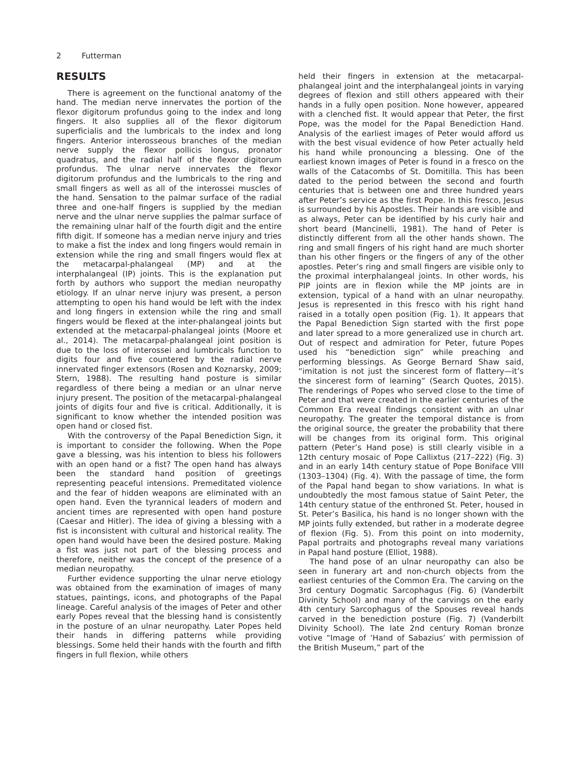2 Futterman
RESULTS
There is agreement on the functional anatomy of the hand. The median nerve innervates the portion of the flexor digitorum profundus going to the index and long fingers. It also supplies all of the flexor digitorum superficialis and the lumbricals to the index and long fingers. Anterior interosseous branches of the median nerve supply the flexor pollicis longus, pronator quadratus, and the radial half of the flexor digitorum profundus. The ulnar nerve innervates the flexor digitorum profundus and the lumbricals to the ring and small fingers as well as all of the interossei muscles of the hand. Sensation to the palmar surface of the radial three and one-half fingers is supplied by the median nerve and the ulnar nerve supplies the palmar surface of the remaining ulnar half of the fourth digit and the entire fifth digit. If someone has a median nerve injury and tries to make a fist the index and long fingers would remain in extension while the ring and small fingers would flex at the metacarpal-phalangeal (MP) and at the interphalangeal (IP) joints. This is the explanation put forth by authors who support the median neuropathy etiology. If an ulnar nerve injury was present, a person attempting to open his hand would be left with the index and long fingers in extension while the ring and small fingers would be flexed at the inter-phalangeal joints but extended at the metacarpal-phalangeal joints (Moore et al., 2014). The metacarpal-phalangeal joint position is due to the loss of interossei and lumbricals function to digits four and five countered by the radial nerve innervated finger extensors (Rosen and Koznarsky, 2009; Stern, 1988). The resulting hand posture is similar regardless of there being a median or an ulnar nerve injury present. The position of the metacarpal-phalangeal joints of digits four and five is critical. Additionally, it is significant to know whether the intended position was open hand or closed fist.
With the controversy of the Papal Benediction Sign, it is important to consider the following. When the Pope gave a blessing, was his intention to bless his followers with an open hand or a fist? The open hand has always been the standard hand position of greetings representing peaceful intensions. Premeditated violence and the fear of hidden weapons are eliminated with an open hand. Even the tyrannical leaders of modern and ancient times are represented with open hand posture (Caesar and Hitler). The idea of giving a blessing with a fist is inconsistent with cultural and historical reality. The open hand would have been the desired posture. Making a fist was just not part of the blessing process and therefore, neither was the concept of the presence of a median neuropathy.
Further evidence supporting the ulnar nerve etiology was obtained from the examination of images of many statues, paintings, icons, and photographs of the Papal lineage. Careful analysis of the images of Peter and other early Popes reveal that the blessing hand is consistently in the posture of an ulnar neuropathy. Later Popes held their hands in differing patterns while providing blessings. Some held their hands with the fourth and fifth fingers in full flexion, while others
held their fingers in extension at the metacarpal-phalangeal joint and the interphalangeal joints in varying degrees of flexion and still others appeared with their hands in a fully open position. None however, appeared with a clenched fist. It would appear that Peter, the first Pope, was the model for the Papal Benediction Hand. Analysis of the earliest images of Peter would afford us with the best visual evidence of how Peter actually held his hand while pronouncing a blessing. One of the earliest known images of Peter is found in a fresco on the walls of the Catacombs of St. Domitilla. This has been dated to the period between the second and fourth centuries that is between one and three hundred years after Peter’s service as the first Pope. In this fresco, Jesus is surrounded by his Apostles. Their hands are visible and as always, Peter can be identified by his curly hair and short beard (Mancinelli, 1981). The hand of Peter is distinctly different from all the other hands shown. The ring and small fingers of his right hand are much shorter than his other fingers or the fingers of any of the other apostles. Peter’s ring and small fingers are visible only to the proximal interphalangeal joints. In other words, his PIP joints are in flexion while the MP joints are in extension, typical of a hand with an ulnar neuropathy. Jesus is represented in this fresco with his right hand raised in a totally open position (Fig. 1). It appears that the Papal Benediction Sign started with the first pope and later spread to a more generalized use in church art. Out of respect and admiration for Peter, future Popes used his “benediction sign” while preaching and performing blessings. As George Bernard Shaw said, “imitation is not just the sincerest form of flattery—it’s the sincerest form of learning” (Search Quotes, 2015). The renderings of Popes who served close to the time of Peter and that were created in the earlier centuries of the Common Era reveal findings consistent with an ulnar neuropathy. The greater the temporal distance is from the original source, the greater the probability that there will be changes from its original form. This original pattern (Peter’s Hand pose) is still clearly visible in a 12th century mosaic of Pope Callixtus (217–222) (Fig. 3) and in an early 14th century statue of Pope Boniface VIII (1303–1304) (Fig. 4). With the passage of time, the form of the Papal hand began to show variations. In what is undoubtedly the most famous statue of Saint Peter, the 14th century statue of the enthroned St. Peter, housed in St. Peter’s Basilica, his hand is no longer shown with the MP joints fully extended, but rather in a moderate degree of flexion (Fig. 5). From this point on into modernity, Papal portraits and photographs reveal many variations in Papal hand posture (Elliot, 1988).
The hand pose of an ulnar neuropathy can also be seen in funerary art and non-church objects from the earliest centuries of the Common Era. The carving on the 3rd century Dogmatic Sarcophagus (Fig. 6) (Vanderbilt Divinity School) and many of the carvings on the early 4th century Sarcophagus of the Spouses reveal hands carved in the benediction posture (Fig. 7) (Vanderbilt Divinity School). The late 2nd century Roman bronze votive “Image of ‘Hand of Sabazius’ with permission of the British Museum,” part of the